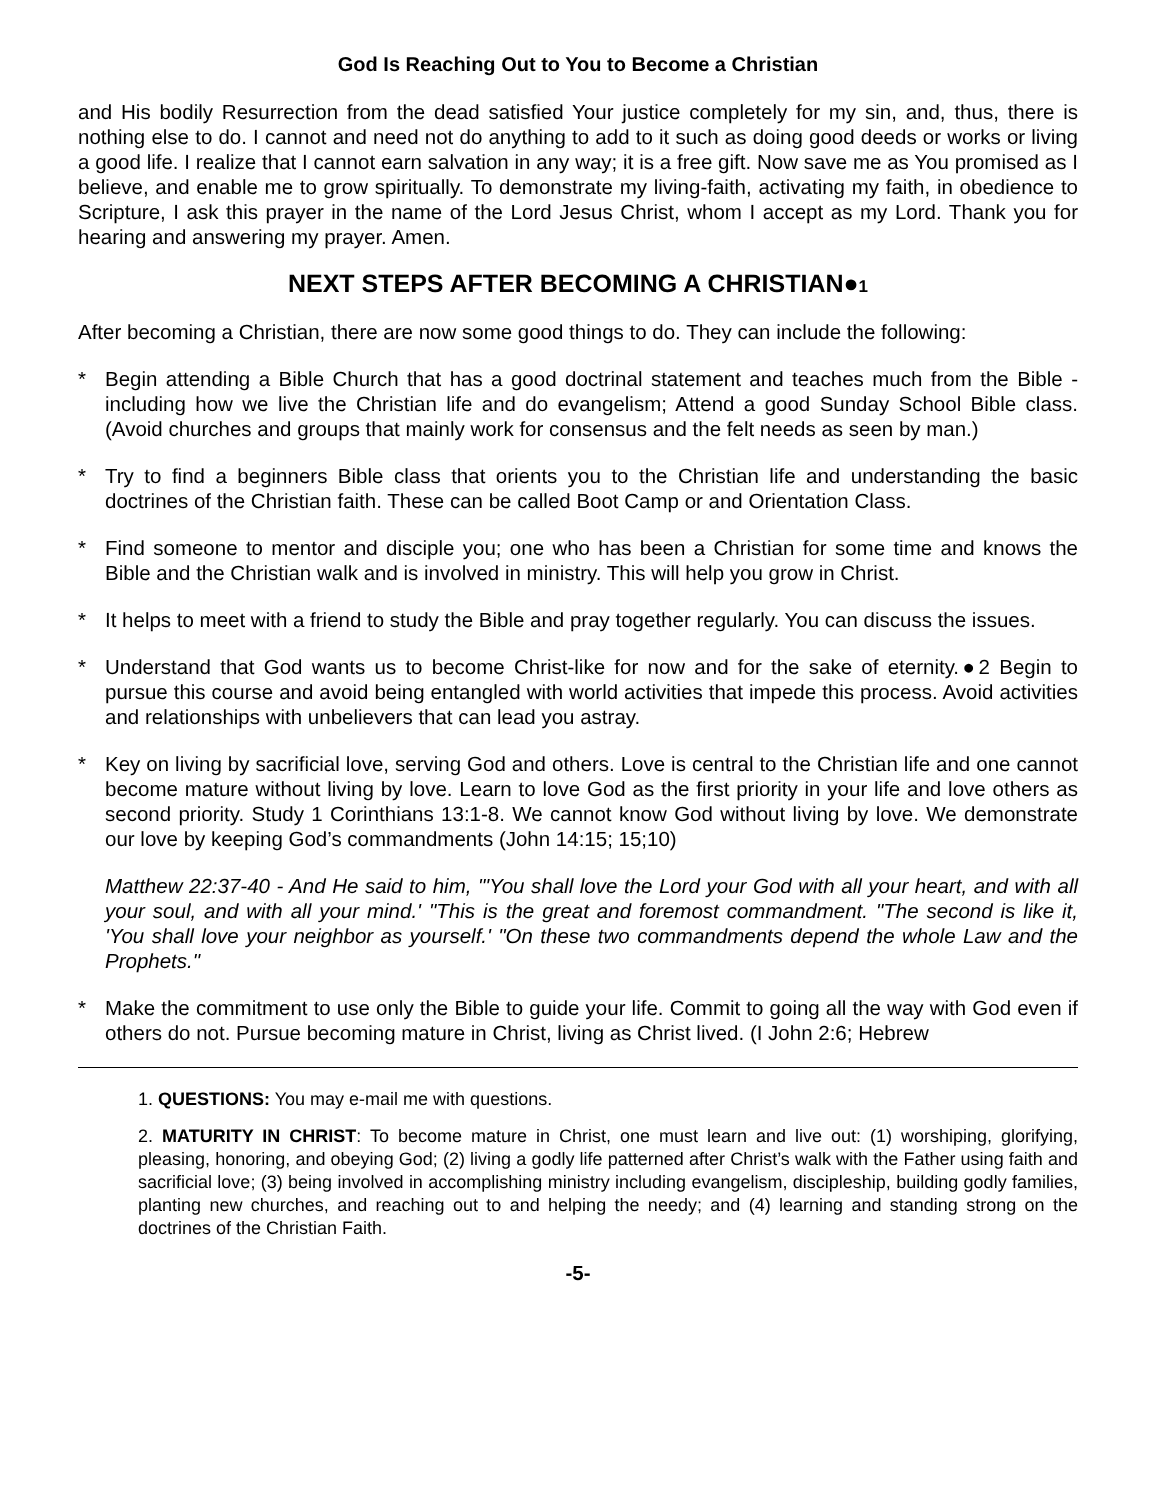God Is Reaching Out to You to Become a Christian
and His bodily Resurrection from the dead satisfied Your justice completely for my sin, and, thus, there is nothing else to do. I cannot and need not do anything to add to it such as doing good deeds or works or living a good life. I realize that I cannot earn salvation in any way; it is a free gift. Now save me as You promised as I believe, and enable me to grow spiritually. To demonstrate my living-faith, activating my faith, in obedience to Scripture, I ask this prayer in the name of the Lord Jesus Christ, whom I accept as my Lord. Thank you for hearing and answering my prayer. Amen.
NEXT STEPS AFTER BECOMING A CHRISTIAN●1
After becoming a Christian, there are now some good things to do. They can include the following:
* Begin attending a Bible Church that has a good doctrinal statement and teaches much from the Bible - including how we live the Christian life and do evangelism; Attend a good Sunday School Bible class. (Avoid churches and groups that mainly work for consensus and the felt needs as seen by man.)
* Try to find a beginners Bible class that orients you to the Christian life and understanding the basic doctrines of the Christian faith. These can be called Boot Camp or and Orientation Class.
* Find someone to mentor and disciple you; one who has been a Christian for some time and knows the Bible and the Christian walk and is involved in ministry. This will help you grow in Christ.
* It helps to meet with a friend to study the Bible and pray together regularly. You can discuss the issues.
* Understand that God wants us to become Christ-like for now and for the sake of eternity.●2 Begin to pursue this course and avoid being entangled with world activities that impede this process. Avoid activities and relationships with unbelievers that can lead you astray.
* Key on living by sacrificial love, serving God and others. Love is central to the Christian life and one cannot become mature without living by love. Learn to love God as the first priority in your life and love others as second priority. Study 1 Corinthians 13:1-8. We cannot know God without living by love. We demonstrate our love by keeping God’s commandments (John 14:15; 15;10)
Matthew 22:37-40 - And He said to him, "'You shall love the Lord your God with all your heart, and with all your soul, and with all your mind.' "This is the great and foremost commandment. "The second is like it, 'You shall love your neighbor as yourself.' "On these two commandments depend the whole Law and the Prophets."
* Make the commitment to use only the Bible to guide your life. Commit to going all the way with God even if others do not. Pursue becoming mature in Christ, living as Christ lived. (I John 2:6; Hebrew
1. QUESTIONS: You may e-mail me with questions.
2. MATURITY IN CHRIST: To become mature in Christ, one must learn and live out: (1) worshiping, glorifying, pleasing, honoring, and obeying God; (2) living a godly life patterned after Christ’s walk with the Father using faith and sacrificial love; (3) being involved in accomplishing ministry including evangelism, discipleship, building godly families, planting new churches, and reaching out to and helping the needy; and (4) learning and standing strong on the doctrines of the Christian Faith.
-5-